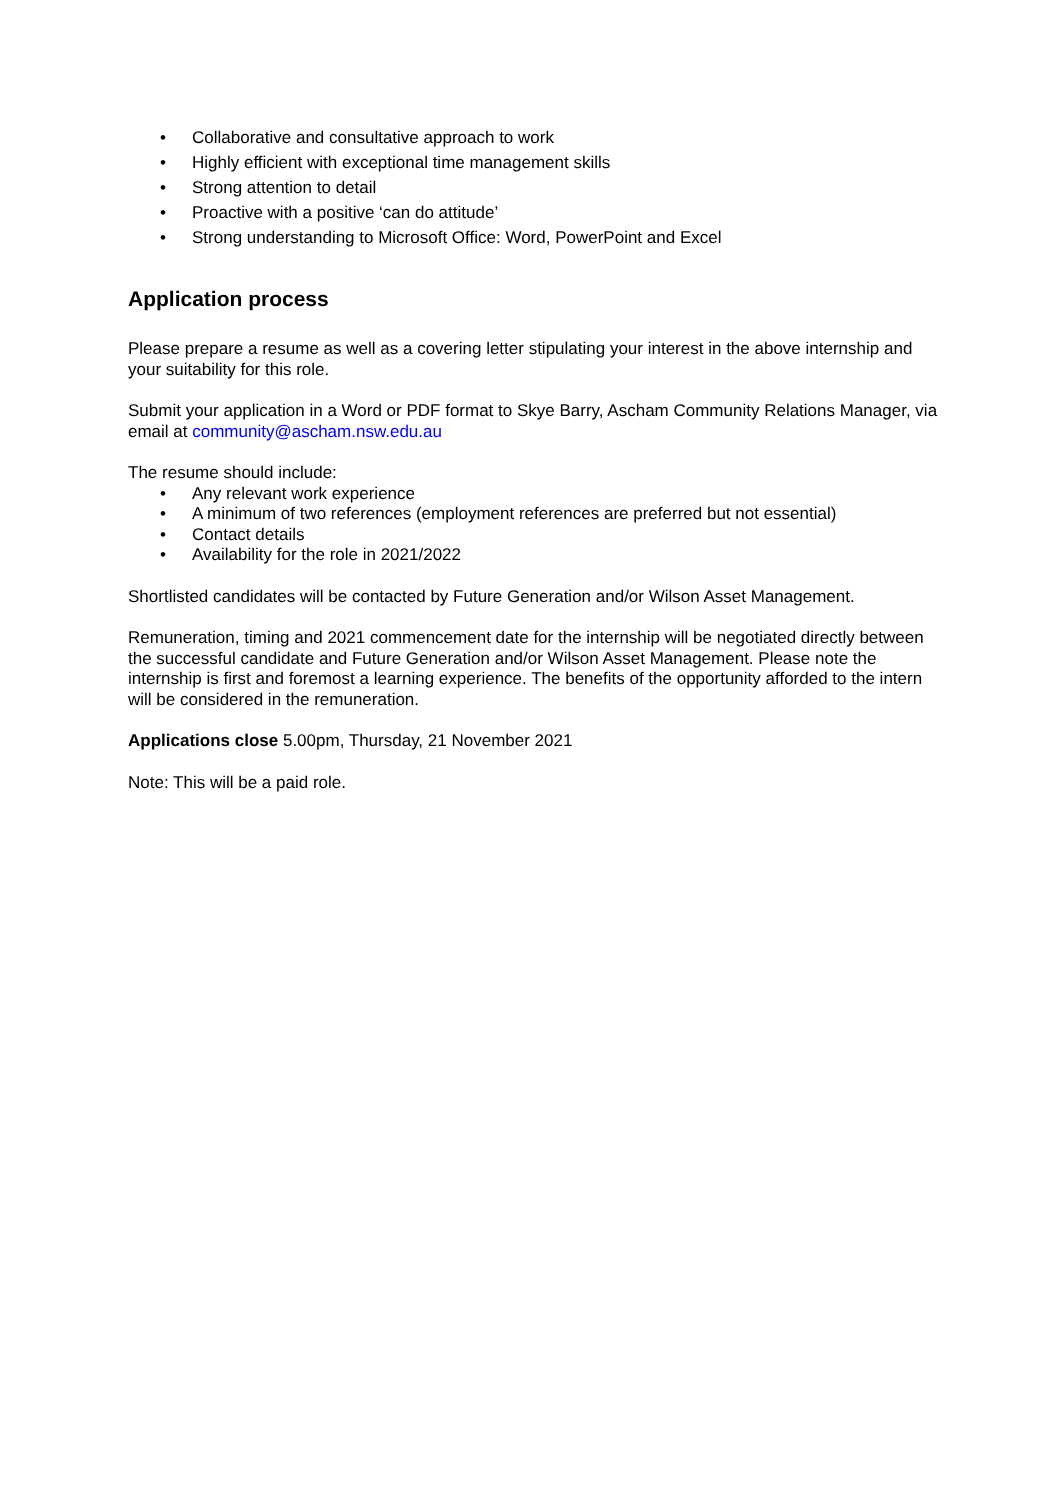• Collaborative and consultative approach to work
• Highly efficient with exceptional time management skills
• Strong attention to detail
• Proactive with a positive ‘can do attitude’
• Strong understanding to Microsoft Office: Word, PowerPoint and Excel
Application process
Please prepare a resume as well as a covering letter stipulating your interest in the above internship and your suitability for this role.
Submit your application in a Word or PDF format to Skye Barry, Ascham Community Relations Manager, via email at community@ascham.nsw.edu.au
The resume should include:
• Any relevant work experience
• A minimum of two references (employment references are preferred but not essential)
• Contact details
• Availability for the role in 2021/2022
Shortlisted candidates will be contacted by Future Generation and/or Wilson Asset Management.
Remuneration, timing and 2021 commencement date for the internship will be negotiated directly between the successful candidate and Future Generation and/or Wilson Asset Management. Please note the internship is first and foremost a learning experience. The benefits of the opportunity afforded to the intern will be considered in the remuneration.
Applications close 5.00pm, Thursday, 21 November 2021
Note: This will be a paid role.